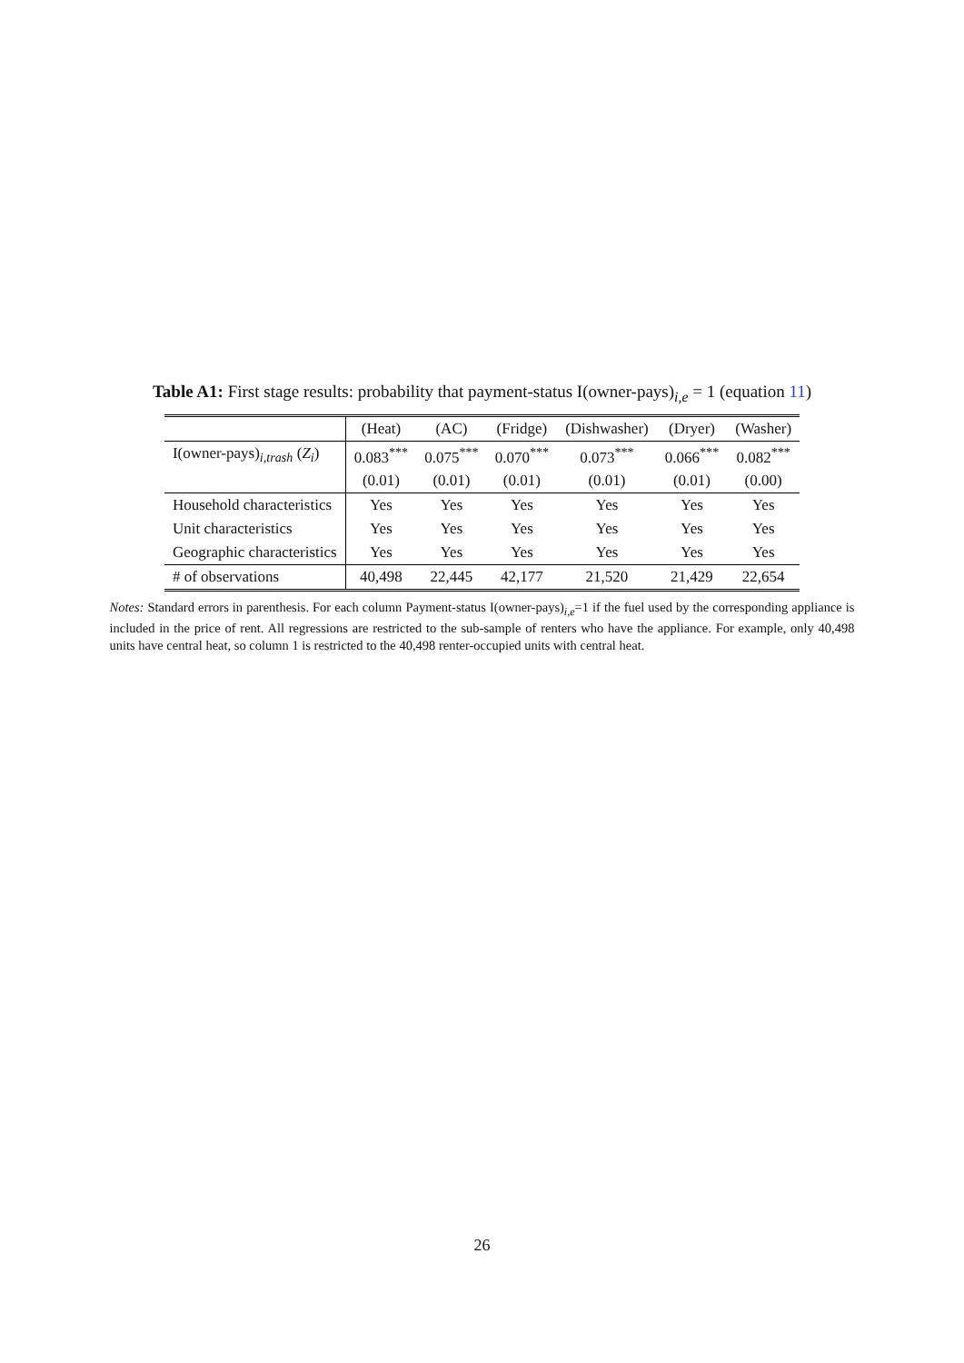Table A1: First stage results: probability that payment-status I(owner-pays)<sub>i,e</sub> = 1 (equation 11)
| | (Heat) | (AC) | (Fridge) | (Dishwasher) | (Dryer) | (Washer) |
| --- | --- | --- | --- | --- | --- | --- |
| I(owner-pays)<sub>i,trash</sub> ( Z<sub>i</sub> ) | 0.083<sup>***</sup> | 0.075<sup>***</sup> | 0.070<sup>***</sup> | 0.073<sup>***</sup> | 0.066<sup>***</sup> | 0.082<sup>***</sup> |
| | (0.01) | (0.01) | (0.01) | (0.01) | (0.01) | (0.00) |
| Household characteristics | Yes | Yes | Yes | Yes | Yes | Yes |
| Unit characteristics | Yes | Yes | Yes | Yes | Yes | Yes |
| Geographic characteristics | Yes | Yes | Yes | Yes | Yes | Yes |
| # of observations | 40,498 | 22,445 | 42,177 | 21,520 | 21,429 | 22,654 |
Notes: Standard errors in parenthesis. For each column Payment-status I(owner-pays)<sub>i,e</sub>=1 if the fuel used by the corresponding appliance is included in the price of rent. All regressions are restricted to the sub-sample of renters who have the appliance. For example, only 40,498 units have central heat, so column 1 is restricted to the 40,498 renter-occupied units with central heat.
26